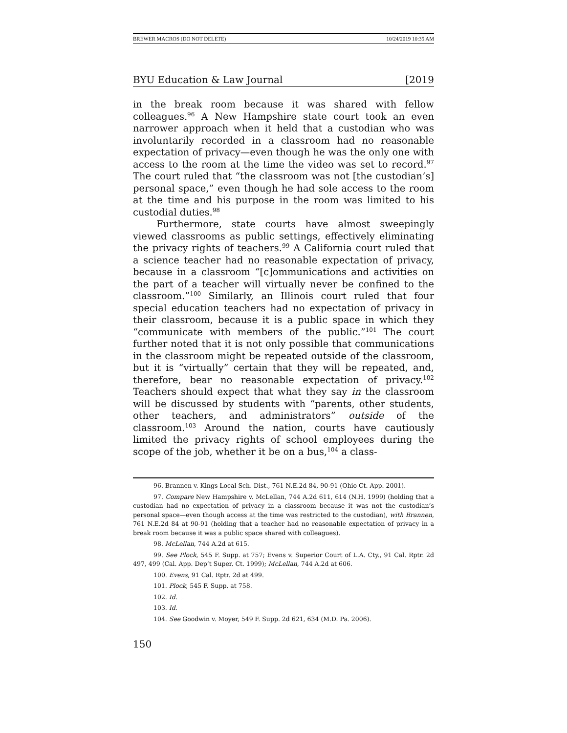BREWER MACROS (DO NOT DELETE) 10/24/2019 10:35 AM
BYU Education & Law Journal [2019
in the break room because it was shared with fellow colleagues.<sup>96</sup> A New Hampshire state court took an even narrower approach when it held that a custodian who was involuntarily recorded in a classroom had no reasonable expectation of privacy—even though he was the only one with access to the room at the time the video was set to record.<sup>97</sup> The court ruled that “the classroom was not [the custodian’s] personal space,” even though he had sole access to the room at the time and his purpose in the room was limited to his custodial duties.<sup>98</sup>
Furthermore, state courts have almost sweepingly viewed classrooms as public settings, effectively eliminating the privacy rights of teachers.<sup>99</sup> A California court ruled that a science teacher had no reasonable expectation of privacy, because in a classroom “[c]ommunications and activities on the part of a teacher will virtually never be confined to the classroom.”<sup>100</sup> Similarly, an Illinois court ruled that four special education teachers had no expectation of privacy in their classroom, because it is a public space in which they “communicate with members of the public.”<sup>101</sup> The court further noted that it is not only possible that communications in the classroom might be repeated outside of the classroom, but it is “virtually” certain that they will be repeated, and, therefore, bear no reasonable expectation of privacy.<sup>102</sup> Teachers should expect that what they say in the classroom will be discussed by students with “parents, other students, other teachers, and administrators” outside of the classroom.<sup>103</sup> Around the nation, courts have cautiously limited the privacy rights of school employees during the scope of the job, whether it be on a bus,<sup>104</sup> a class-
96. Brannen v. Kings Local Sch. Dist., 761 N.E.2d 84, 90-91 (Ohio Ct. App. 2001).
97. Compare New Hampshire v. McLellan, 744 A.2d 611, 614 (N.H. 1999) (holding that a custodian had no expectation of privacy in a classroom because it was not the custodian’s personal space—even though access at the time was restricted to the custodian), with Brannen, 761 N.E.2d 84 at 90-91 (holding that a teacher had no reasonable expectation of privacy in a break room because it was a public space shared with colleagues).
98. McLellan, 744 A.2d at 615.
99. See Plock, 545 F. Supp. at 757; Evens v. Superior Court of L.A. Cty., 91 Cal. Rptr. 2d 497, 499 (Cal. App. Dep’t Super. Ct. 1999); McLellan, 744 A.2d at 606.
100. Evens, 91 Cal. Rptr. 2d at 499.
101. Plock, 545 F. Supp. at 758.
102. Id.
103. Id.
104. See Goodwin v. Moyer, 549 F. Supp. 2d 621, 634 (M.D. Pa. 2006).
150